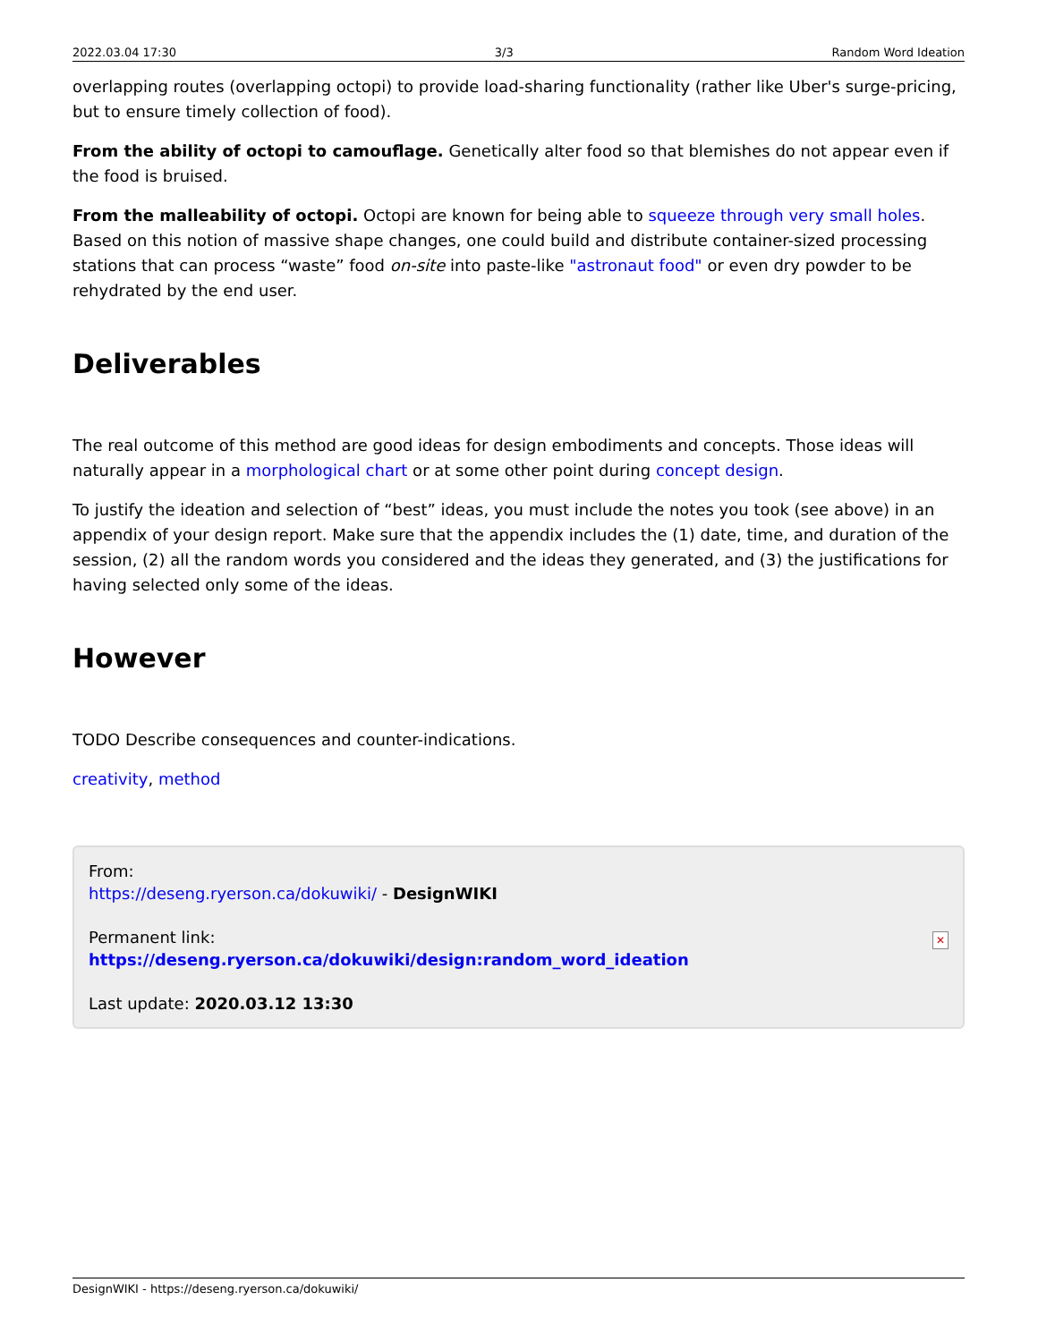2022.03.04 17:30 3/3 Random Word Ideation
overlapping routes (overlapping octopi) to provide load-sharing functionality (rather like Uber's surge-pricing, but to ensure timely collection of food).
From the ability of octopi to camouflage. Genetically alter food so that blemishes do not appear even if the food is bruised.
From the malleability of octopi. Octopi are known for being able to squeeze through very small holes. Based on this notion of massive shape changes, one could build and distribute container-sized processing stations that can process “waste” food on-site into paste-like "astronaut food" or even dry powder to be rehydrated by the end user.
Deliverables
The real outcome of this method are good ideas for design embodiments and concepts. Those ideas will naturally appear in a morphological chart or at some other point during concept design.
To justify the ideation and selection of “best” ideas, you must include the notes you took (see above) in an appendix of your design report. Make sure that the appendix includes the (1) date, time, and duration of the session, (2) all the random words you considered and the ideas they generated, and (3) the justifications for having selected only some of the ideas.
However
TODO Describe consequences and counter-indications.
creativity, method
From:
https://deseng.ryerson.ca/dokuwiki/ - DesignWIKI
Permanent link:
https://deseng.ryerson.ca/dokuwiki/design:random_word_ideation
Last update: 2020.03.12 13:30
✕
DesignWIKI - https://deseng.ryerson.ca/dokuwiki/